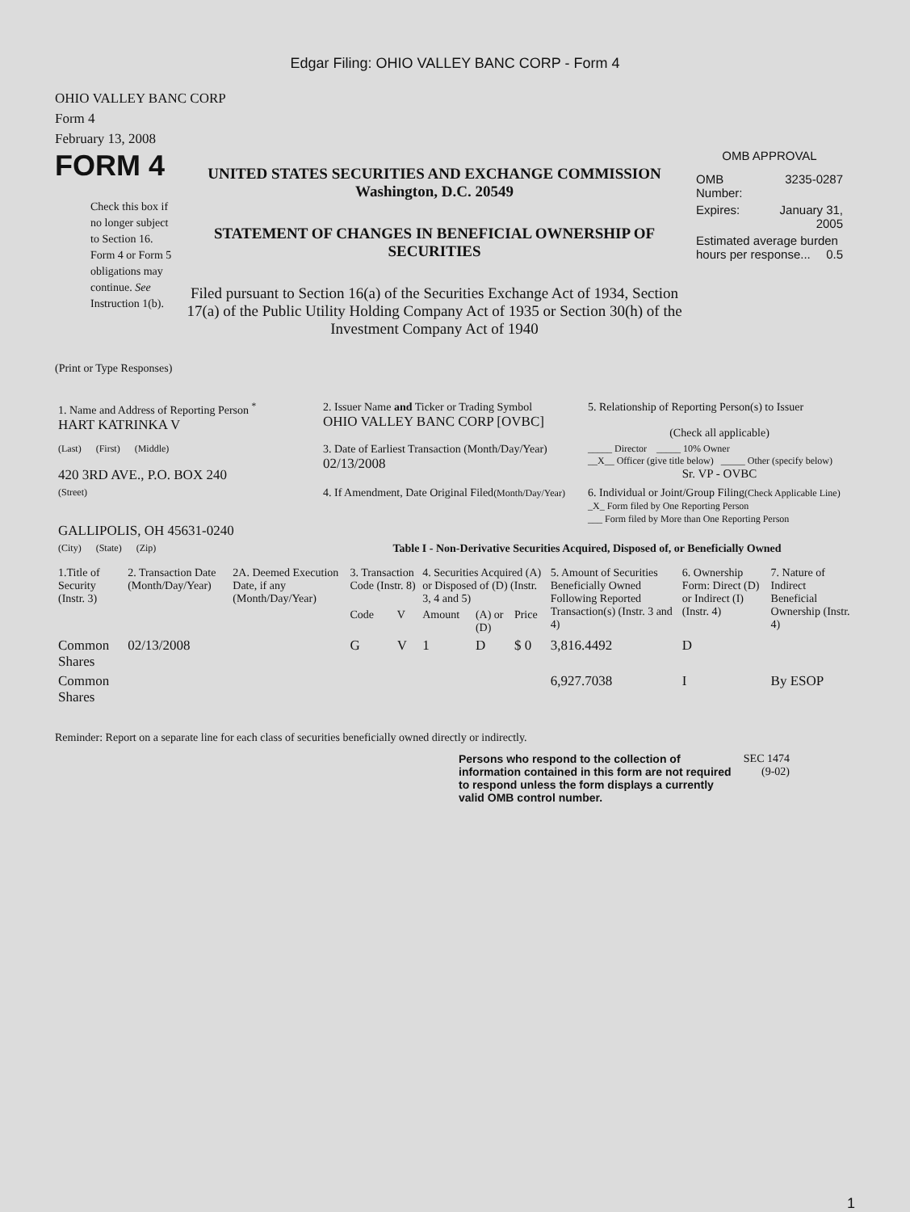Edgar Filing: OHIO VALLEY BANC CORP - Form 4
OHIO VALLEY BANC CORP
Form 4
February 13, 2008
FORM 4
Check this box if no longer subject to Section 16. Form 4 or Form 5 obligations may continue. See Instruction 1(b).
UNITED STATES SECURITIES AND EXCHANGE COMMISSION
Washington, D.C. 20549
STATEMENT OF CHANGES IN BENEFICIAL OWNERSHIP OF SECURITIES
Filed pursuant to Section 16(a) of the Securities Exchange Act of 1934, Section 17(a) of the Public Utility Holding Company Act of 1935 or Section 30(h) of the Investment Company Act of 1940
OMB APPROVAL
| OMB Number: | 3235-0287 |
| Expires: | January 31, 2005 |
| Estimated average burden hours per response... 0.5 | |
(Print or Type Responses)
| 1. Name and Address of Reporting Person <sup>*</sup> HART KATRINKA V | 2. Issuer Name and Ticker or Trading Symbol OHIO VALLEY BANC CORP [OVBC] | 5. Relationship of Reporting Person(s) to Issuer (Check all applicable) |
| (Last) (First) (Middle) 420 3RD AVE., P.O. BOX 240 | 3. Date of Earliest Transaction (Month/Day/Year) 02/13/2008 | _____ Director _____ 10% Owner __X__ Officer (give title below) _____ Other (specify below) Sr. VP - OVBC |
| (Street) GALLIPOLIS, OH 45631-0240 | 4. If Amendment, Date Original Filed (Month/Day/Year) | 6. Individual or Joint/Group Filing (Check Applicable Line) _X_ Form filed by One Reporting Person ___ Form filed by More than One Reporting Person |
| (City) (State) (Zip) | Table I - Non-Derivative Securities Acquired, Disposed of, or Beneficially Owned | |
| 1.Title of Security (Instr. 3) | 2. Transaction Date (Month/Day/Year) | 2A. Deemed Execution Date, if any (Month/Day/Year) | 3. Transaction Code (Instr. 8) | | 4. Securities Acquired (A) or Disposed of (D) (Instr. 3, 4 and 5) | | | 5. Amount of Securities Beneficially Owned Following Reported Transaction(s) (Instr. 3 and 4) | 6. Ownership Form: Direct (D) or Indirect (I) (Instr. 4) | 7. Nature of Indirect Beneficial Ownership (Instr. 4) |
| --- | --- | --- | --- | --- | --- | --- | --- | --- | --- | --- |
| | | | Code | V | Amount | (A) or (D) | Price | | | |
| Common Shares | 02/13/2008 | | G | V | 1 | D | $ 0 | 3,816.4492 | D | |
| Common Shares | | | | | | | | 6,927.7038 | I | By ESOP |
Reminder: Report on a separate line for each class of securities beneficially owned directly or indirectly.
Persons who respond to the collection of information contained in this form are not required to respond unless the form displays a currently valid OMB control number.
SEC 1474
(9-02)
1